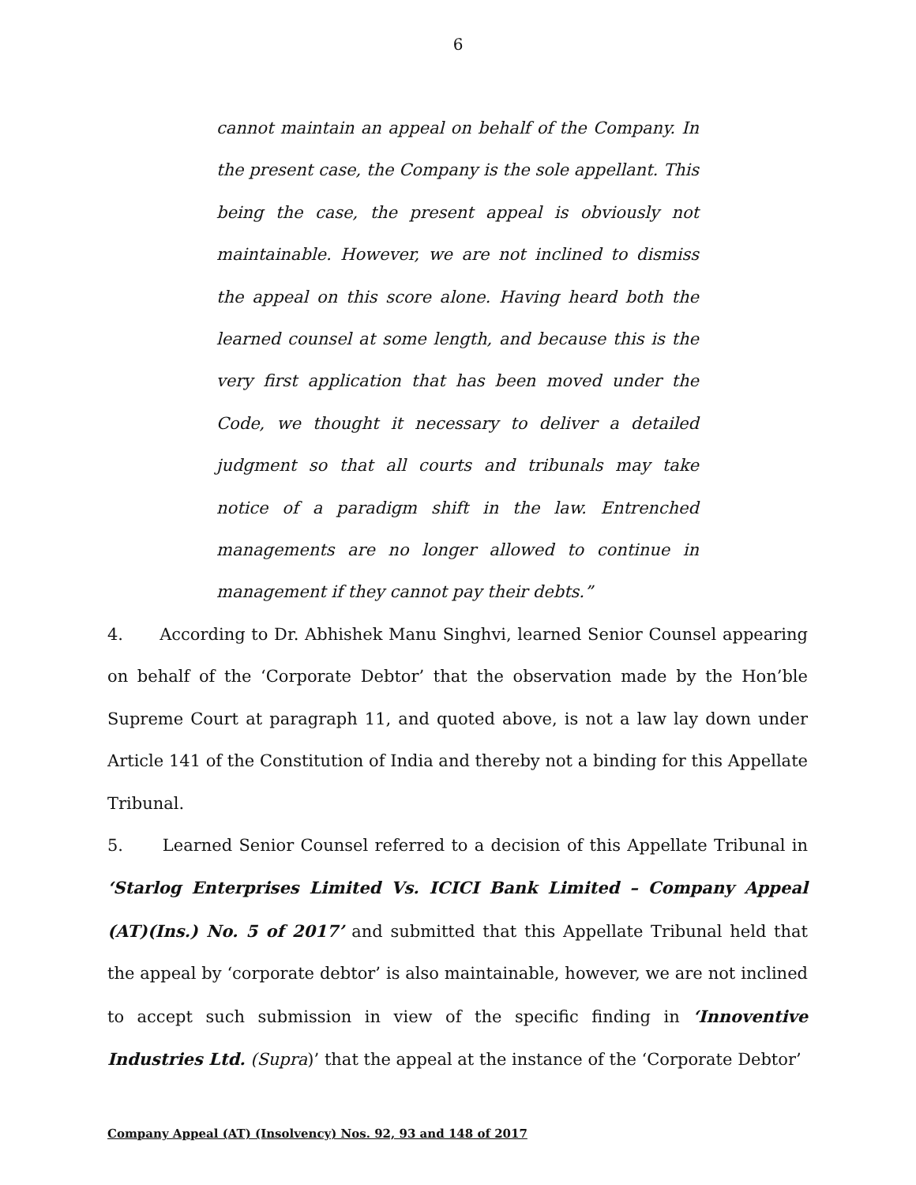6
cannot maintain an appeal on behalf of the Company. In the present case, the Company is the sole appellant. This being the case, the present appeal is obviously not maintainable. However, we are not inclined to dismiss the appeal on this score alone. Having heard both the learned counsel at some length, and because this is the very first application that has been moved under the Code, we thought it necessary to deliver a detailed judgment so that all courts and tribunals may take notice of a paradigm shift in the law. Entrenched managements are no longer allowed to continue in management if they cannot pay their debts.”
4. According to Dr. Abhishek Manu Singhvi, learned Senior Counsel appearing on behalf of the ‘Corporate Debtor’ that the observation made by the Hon’ble Supreme Court at paragraph 11, and quoted above, is not a law lay down under Article 141 of the Constitution of India and thereby not a binding for this Appellate Tribunal.
5. Learned Senior Counsel referred to a decision of this Appellate Tribunal in ‘Starlog Enterprises Limited Vs. ICICI Bank Limited – Company Appeal (AT)(Ins.) No. 5 of 2017’ and submitted that this Appellate Tribunal held that the appeal by ‘corporate debtor’ is also maintainable, however, we are not inclined to accept such submission in view of the specific finding in ‘Innoventive Industries Ltd. (Supra)’ that the appeal at the instance of the ‘Corporate Debtor’
Company Appeal (AT) (Insolvency) Nos. 92, 93 and 148 of 2017